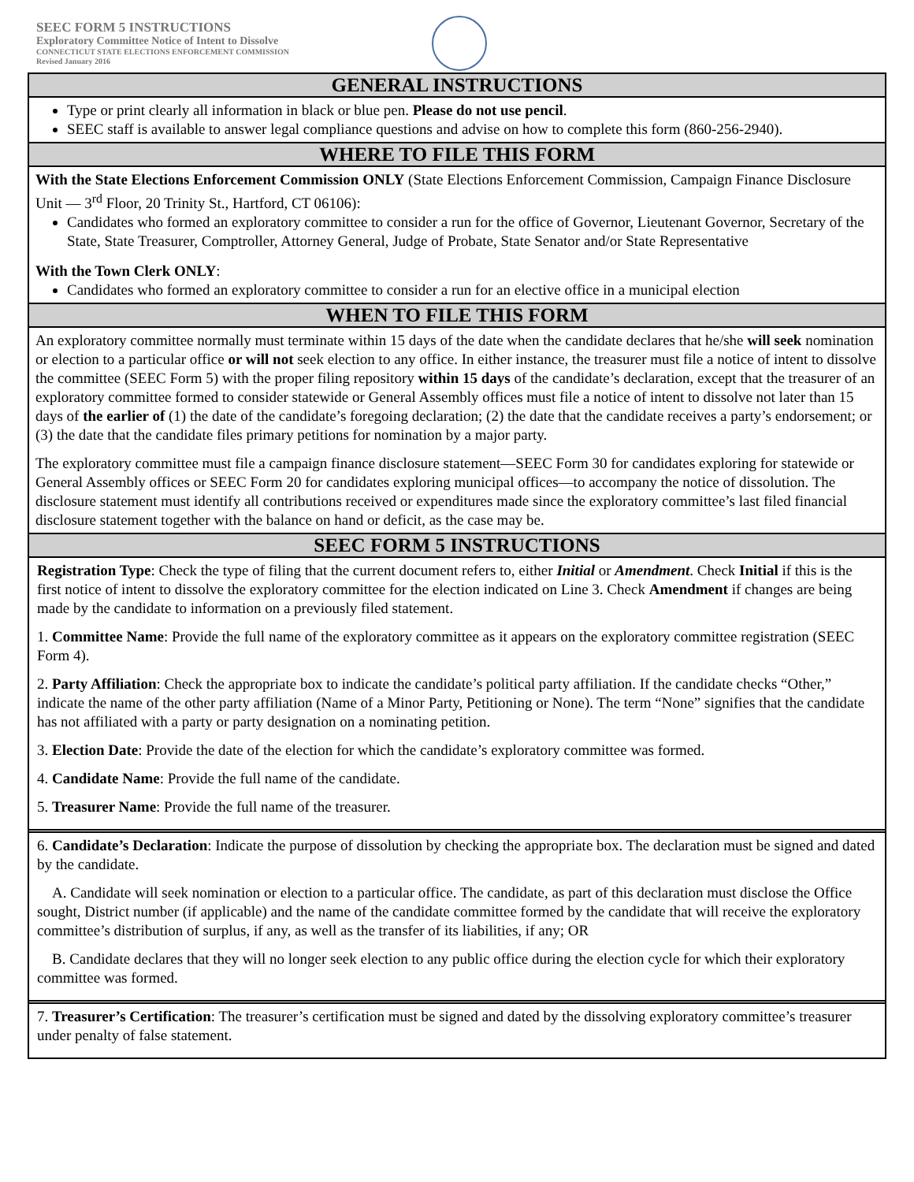SEEC FORM 5 INSTRUCTIONS
Exploratory Committee Notice of Intent to Dissolve
CONNECTICUT STATE ELECTIONS ENFORCEMENT COMMISSION
Revised January 2016
GENERAL INSTRUCTIONS
Type or print clearly all information in black or blue pen. Please do not use pencil.
SEEC staff is available to answer legal compliance questions and advise on how to complete this form (860-256-2940).
WHERE TO FILE THIS FORM
With the State Elections Enforcement Commission ONLY (State Elections Enforcement Commission, Campaign Finance Disclosure Unit — 3<sup>rd</sup> Floor, 20 Trinity St., Hartford, CT 06106):
Candidates who formed an exploratory committee to consider a run for the office of Governor, Lieutenant Governor, Secretary of the State, State Treasurer, Comptroller, Attorney General, Judge of Probate, State Senator and/or State Representative
With the Town Clerk ONLY:
Candidates who formed an exploratory committee to consider a run for an elective office in a municipal election
WHEN TO FILE THIS FORM
An exploratory committee normally must terminate within 15 days of the date when the candidate declares that he/she will seek nomination or election to a particular office or will not seek election to any office. In either instance, the treasurer must file a notice of intent to dissolve the committee (SEEC Form 5) with the proper filing repository within 15 days of the candidate’s declaration, except that the treasurer of an exploratory committee formed to consider statewide or General Assembly offices must file a notice of intent to dissolve not later than 15 days of the earlier of (1) the date of the candidate’s foregoing declaration; (2) the date that the candidate receives a party’s endorsement; or (3) the date that the candidate files primary petitions for nomination by a major party.
The exploratory committee must file a campaign finance disclosure statement—SEEC Form 30 for candidates exploring for statewide or General Assembly offices or SEEC Form 20 for candidates exploring municipal offices—to accompany the notice of dissolution. The disclosure statement must identify all contributions received or expenditures made since the exploratory committee’s last filed financial disclosure statement together with the balance on hand or deficit, as the case may be.
SEEC FORM 5 INSTRUCTIONS
Registration Type: Check the type of filing that the current document refers to, either Initial or Amendment. Check Initial if this is the first notice of intent to dissolve the exploratory committee for the election indicated on Line 3. Check Amendment if changes are being made by the candidate to information on a previously filed statement.
1. Committee Name: Provide the full name of the exploratory committee as it appears on the exploratory committee registration (SEEC Form 4).
2. Party Affiliation: Check the appropriate box to indicate the candidate’s political party affiliation. If the candidate checks “Other,” indicate the name of the other party affiliation (Name of a Minor Party, Petitioning or None). The term “None” signifies that the candidate has not affiliated with a party or party designation on a nominating petition.
3. Election Date: Provide the date of the election for which the candidate’s exploratory committee was formed.
4. Candidate Name: Provide the full name of the candidate.
5. Treasurer Name: Provide the full name of the treasurer.
6. Candidate’s Declaration: Indicate the purpose of dissolution by checking the appropriate box. The declaration must be signed and dated by the candidate.
A. Candidate will seek nomination or election to a particular office. The candidate, as part of this declaration must disclose the Office sought, District number (if applicable) and the name of the candidate committee formed by the candidate that will receive the exploratory committee’s distribution of surplus, if any, as well as the transfer of its liabilities, if any; OR
B. Candidate declares that they will no longer seek election to any public office during the election cycle for which their exploratory committee was formed.
7. Treasurer’s Certification: The treasurer’s certification must be signed and dated by the dissolving exploratory committee’s treasurer under penalty of false statement.